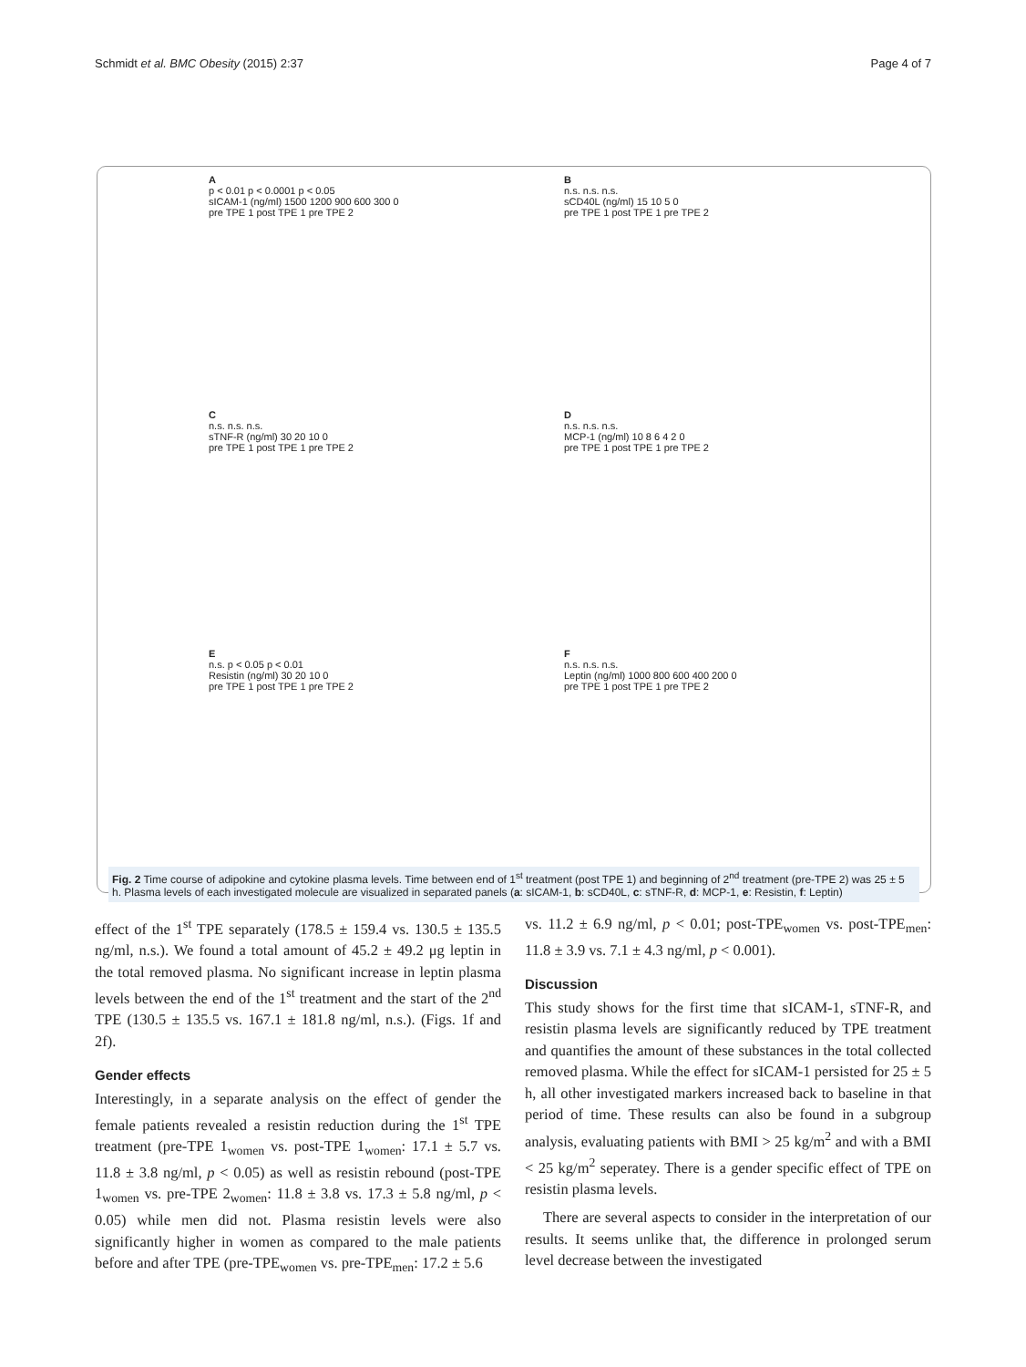Schmidt et al. BMC Obesity (2015) 2:37 Page 4 of 7
A
p < 0.01 p < 0.0001 p < 0.05
sICAM-1 (ng/ml) 1500 1200 900 600 300 0
pre TPE 1 post TPE 1 pre TPE 2
B
n.s. n.s. n.s.
sCD40L (ng/ml) 15 10 5 0
pre TPE 1 post TPE 1 pre TPE 2
C
n.s. n.s. n.s.
sTNF-R (ng/ml) 30 20 10 0
pre TPE 1 post TPE 1 pre TPE 2
D
n.s. n.s. n.s.
MCP-1 (ng/ml) 10 8 6 4 2 0
pre TPE 1 post TPE 1 pre TPE 2
E
n.s. p < 0.05 p < 0.01
Resistin (ng/ml) 30 20 10 0
pre TPE 1 post TPE 1 pre TPE 2
F
n.s. n.s. n.s.
Leptin (ng/ml) 1000 800 600 400 200 0
pre TPE 1 post TPE 1 pre TPE 2
Fig. 2 Time course of adipokine and cytokine plasma levels. Time between end of 1<sup>st</sup> treatment (post TPE 1) and beginning of 2<sup>nd</sup> treatment (pre-TPE 2) was 25 ± 5 h. Plasma levels of each investigated molecule are visualized in separated panels (a: sICAM-1, b: sCD40L, c: sTNF-R, d: MCP-1, e: Resistin, f: Leptin)
effect of the 1<sup>st</sup> TPE separately (178.5 ± 159.4 vs. 130.5 ± 135.5 ng/ml, n.s.). We found a total amount of 45.2 ± 49.2 μg leptin in the total removed plasma. No significant increase in leptin plasma levels between the end of the 1<sup>st</sup> treatment and the start of the 2<sup>nd</sup> TPE (130.5 ± 135.5 vs. 167.1 ± 181.8 ng/ml, n.s.). (Figs. 1f and 2f).
Gender effects
Interestingly, in a separate analysis on the effect of gender the female patients revealed a resistin reduction during the 1<sup>st</sup> TPE treatment (pre-TPE 1<sub>women</sub> vs. post-TPE 1<sub>women</sub>: 17.1 ± 5.7 vs. 11.8 ± 3.8 ng/ml, p < 0.05) as well as resistin rebound (post-TPE 1<sub>women</sub> vs. pre-TPE 2<sub>women</sub>: 11.8 ± 3.8 vs. 17.3 ± 5.8 ng/ml, p < 0.05) while men did not. Plasma resistin levels were also significantly higher in women as compared to the male patients before and after TPE (pre-TPE<sub>women</sub> vs. pre-TPE<sub>men</sub>: 17.2 ± 5.6
vs. 11.2 ± 6.9 ng/ml, p < 0.01; post-TPE<sub>women</sub> vs. post-TPE<sub>men</sub>: 11.8 ± 3.9 vs. 7.1 ± 4.3 ng/ml, p < 0.001).
Discussion
This study shows for the first time that sICAM-1, sTNF-R, and resistin plasma levels are significantly reduced by TPE treatment and quantifies the amount of these substances in the total collected removed plasma. While the effect for sICAM-1 persisted for 25 ± 5 h, all other investigated markers increased back to baseline in that period of time. These results can also be found in a subgroup analysis, evaluating patients with BMI > 25 kg/m<sup>2</sup> and with a BMI < 25 kg/m<sup>2</sup> seperatey. There is a gender specific effect of TPE on resistin plasma levels.
There are several aspects to consider in the interpretation of our results. It seems unlike that, the difference in prolonged serum level decrease between the investigated